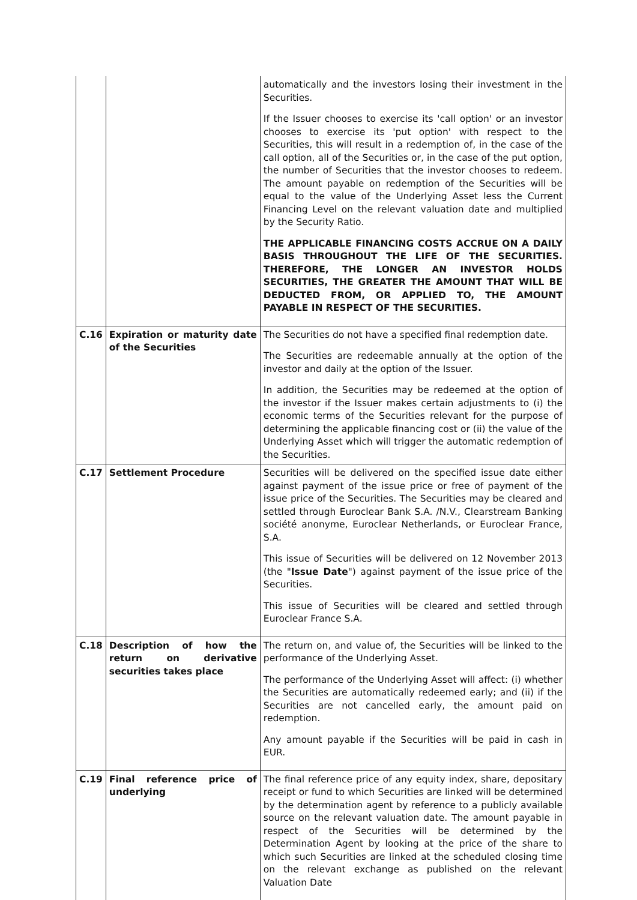| | | automatically and the investors losing their investment in the Securities. If the Issuer chooses to exercise its 'call option' or an investor chooses to exercise its 'put option' with respect to the Securities, this will result in a redemption of, in the case of the call option, all of the Securities or, in the case of the put option, the number of Securities that the investor chooses to redeem. The amount payable on redemption of the Securities will be equal to the value of the Underlying Asset less the Current Financing Level on the relevant valuation date and multiplied by the Security Ratio. THE APPLICABLE FINANCING COSTS ACCRUE ON A DAILY BASIS THROUGHOUT THE LIFE OF THE SECURITIES. THEREFORE, THE LONGER AN INVESTOR HOLDS SECURITIES, THE GREATER THE AMOUNT THAT WILL BE DEDUCTED FROM, OR APPLIED TO, THE AMOUNT PAYABLE IN RESPECT OF THE SECURITIES. |
| C.16 | Expiration or maturity date of the Securities | The Securities do not have a specified final redemption date. The Securities are redeemable annually at the option of the investor and daily at the option of the Issuer. In addition, the Securities may be redeemed at the option of the investor if the Issuer makes certain adjustments to (i) the economic terms of the Securities relevant for the purpose of determining the applicable financing cost or (ii) the value of the Underlying Asset which will trigger the automatic redemption of the Securities. |
| C.17 | Settlement Procedure | Securities will be delivered on the specified issue date either against payment of the issue price or free of payment of the issue price of the Securities. The Securities may be cleared and settled through Euroclear Bank S.A. /N.V., Clearstream Banking société anonyme, Euroclear Netherlands, or Euroclear France, S.A. This issue of Securities will be delivered on 12 November 2013 (the " Issue Date ") against payment of the issue price of the Securities. This issue of Securities will be cleared and settled through Euroclear France S.A. |
| C.18 | Description of how the return on derivative securities takes place | The return on, and value of, the Securities will be linked to the performance of the Underlying Asset. The performance of the Underlying Asset will affect: (i) whether the Securities are automatically redeemed early; and (ii) if the Securities are not cancelled early, the amount paid on redemption. Any amount payable if the Securities will be paid in cash in EUR. |
| C.19 | Final reference price of underlying | The final reference price of any equity index, share, depositary receipt or fund to which Securities are linked will be determined by the determination agent by reference to a publicly available source on the relevant valuation date. The amount payable in respect of the Securities will be determined by the Determination Agent by looking at the price of the share to which such Securities are linked at the scheduled closing time on the relevant exchange as published on the relevant Valuation Date |